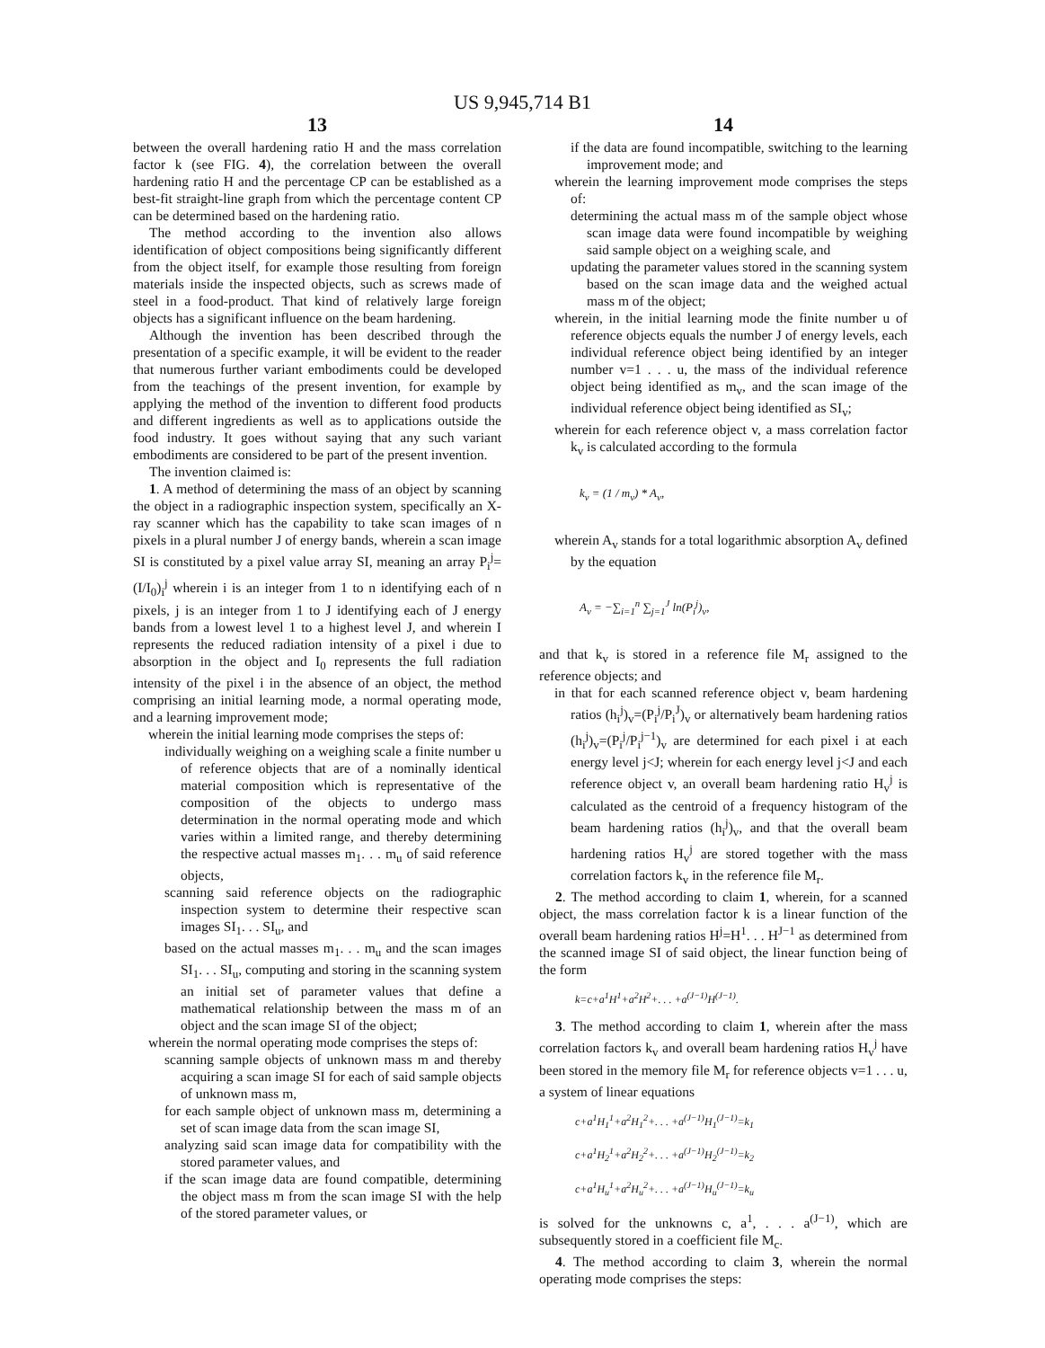US 9,945,714 B1
13
between the overall hardening ratio H and the mass correlation factor k (see FIG. 4), the correlation between the overall hardening ratio H and the percentage CP can be established as a best-fit straight-line graph from which the percentage content CP can be determined based on the hardening ratio.
The method according to the invention also allows identification of object compositions being significantly different from the object itself, for example those resulting from foreign materials inside the inspected objects, such as screws made of steel in a food-product. That kind of relatively large foreign objects has a significant influence on the beam hardening.
Although the invention has been described through the presentation of a specific example, it will be evident to the reader that numerous further variant embodiments could be developed from the teachings of the present invention, for example by applying the method of the invention to different food products and different ingredients as well as to applications outside the food industry. It goes without saying that any such variant embodiments are considered to be part of the present invention.
The invention claimed is:
1. A method of determining the mass of an object by scanning the object in a radiographic inspection system, specifically an X-ray scanner which has the capability to take scan images of n pixels in a plural number J of energy bands, wherein a scan image SI is constituted by a pixel value array SI, meaning an array P<sub>i</sub><sup>j</sup>=(I/I<sub>0</sub>)<sub>i</sub><sup>j</sup> wherein i is an integer from 1 to n identifying each of n pixels, j is an integer from 1 to J identifying each of J energy bands from a lowest level 1 to a highest level J, and wherein I represents the reduced radiation intensity of a pixel i due to absorption in the object and I<sub>0</sub> represents the full radiation intensity of the pixel i in the absence of an object, the method comprising an initial learning mode, a normal operating mode, and a learning improvement mode;
wherein the initial learning mode comprises the steps of:
individually weighing on a weighing scale a finite number u of reference objects that are of a nominally identical material composition which is representative of the composition of the objects to undergo mass determination in the normal operating mode and which varies within a limited range, and thereby determining the respective actual masses m<sub>1</sub>. . . m<sub>u</sub> of said reference objects,
scanning said reference objects on the radiographic inspection system to determine their respective scan images SI<sub>1</sub>. . . SI<sub>u</sub>, and
based on the actual masses m<sub>1</sub>. . . m<sub>u</sub> and the scan images SI<sub>1</sub>. . . SI<sub>u</sub>, computing and storing in the scanning system an initial set of parameter values that define a mathematical relationship between the mass m of an object and the scan image SI of the object;
wherein the normal operating mode comprises the steps of:
scanning sample objects of unknown mass m and thereby acquiring a scan image SI for each of said sample objects of unknown mass m,
for each sample object of unknown mass m, determining a set of scan image data from the scan image SI,
analyzing said scan image data for compatibility with the stored parameter values, and
if the scan image data are found compatible, determining the object mass m from the scan image SI with the help of the stored parameter values, or
14
if the data are found incompatible, switching to the learning improvement mode; and
wherein the learning improvement mode comprises the steps of:
determining the actual mass m of the sample object whose scan image data were found incompatible by weighing said sample object on a weighing scale, and
updating the parameter values stored in the scanning system based on the scan image data and the weighed actual mass m of the object;
wherein, in the initial learning mode the finite number u of reference objects equals the number J of energy levels, each individual reference object being identified by an integer number v=1 . . . u, the mass of the individual reference object being identified as m<sub>v</sub>, and the scan image of the individual reference object being identified as SI<sub>v</sub>;
wherein for each reference object v, a mass correlation factor k<sub>v</sub> is calculated according to the formula
k<sub>v</sub> = (1 / m<sub>v</sub>) * A<sub>v</sub>,
wherein A<sub>v</sub> stands for a total logarithmic absorption A<sub>v</sub> defined by the equation
A<sub>v</sub> = −∑<sub>i=1</sub><sup>n</sup> ∑<sub>j=1</sub><sup>J</sup> ln(P<sub>i</sub><sup>j</sup>)<sub>v</sub>,
and that k<sub>v</sub> is stored in a reference file M<sub>r</sub> assigned to the reference objects; and
in that for each scanned reference object v, beam hardening ratios (h<sub>i</sub><sup>j</sup>)<sub>v</sub>=(P<sub>i</sub><sup>j</sup>/P<sub>i</sub><sup>J</sup>)<sub>v</sub> or alternatively beam hardening ratios (h<sub>i</sub><sup>j</sup>)<sub>v</sub>=(P<sub>i</sub><sup>j</sup>/P<sub>i</sub><sup>j−1</sup>)<sub>v</sub> are determined for each pixel i at each energy level j<J; wherein for each energy level j<J and each reference object v, an overall beam hardening ratio H<sub>v</sub><sup>j</sup> is calculated as the centroid of a frequency histogram of the beam hardening ratios (h<sub>i</sub><sup>j</sup>)<sub>v</sub>, and that the overall beam hardening ratios H<sub>v</sub><sup>j</sup> are stored together with the mass correlation factors k<sub>v</sub> in the reference file M<sub>r</sub>.
2. The method according to claim 1, wherein, for a scanned object, the mass correlation factor k is a linear function of the overall beam hardening ratios H<sup>j</sup>=H<sup>1</sup>. . . H<sup>J−1</sup> as determined from the scanned image SI of said object, the linear function being of the form
k=c+a<sup>1</sup>H<sup>1</sup>+a<sup>2</sup>H<sup>2</sup>+. . . +a<sup>(J−1)</sup>H<sup>(J−1)</sup>.
3. The method according to claim 1, wherein after the mass correlation factors k<sub>v</sub> and overall beam hardening ratios H<sub>v</sub><sup>j</sup> have been stored in the memory file M<sub>r</sub> for reference objects v=1 . . . u, a system of linear equations
c+a<sup>1</sup>H<sub>1</sub><sup>1</sup>+a<sup>2</sup>H<sub>1</sub><sup>2</sup>+. . . +a<sup>(J−1)</sup>H<sub>1</sub><sup>(J−1)</sup>=k<sub>1</sub>
c+a<sup>1</sup>H<sub>2</sub><sup>1</sup>+a<sup>2</sup>H<sub>2</sub><sup>2</sup>+. . . +a<sup>(J−1)</sup>H<sub>2</sub><sup>(J−1)</sup>=k<sub>2</sub>
c+a<sup>1</sup>H<sub>u</sub><sup>1</sup>+a<sup>2</sup>H<sub>u</sub><sup>2</sup>+. . . +a<sup>(J−1)</sup>H<sub>u</sub><sup>(J−1)</sup>=k<sub>u</sub>
is solved for the unknowns c, a<sup>1</sup>, . . . a<sup>(J−1)</sup>, which are subsequently stored in a coefficient file M<sub>c</sub>.
4. The method according to claim 3, wherein the normal operating mode comprises the steps: